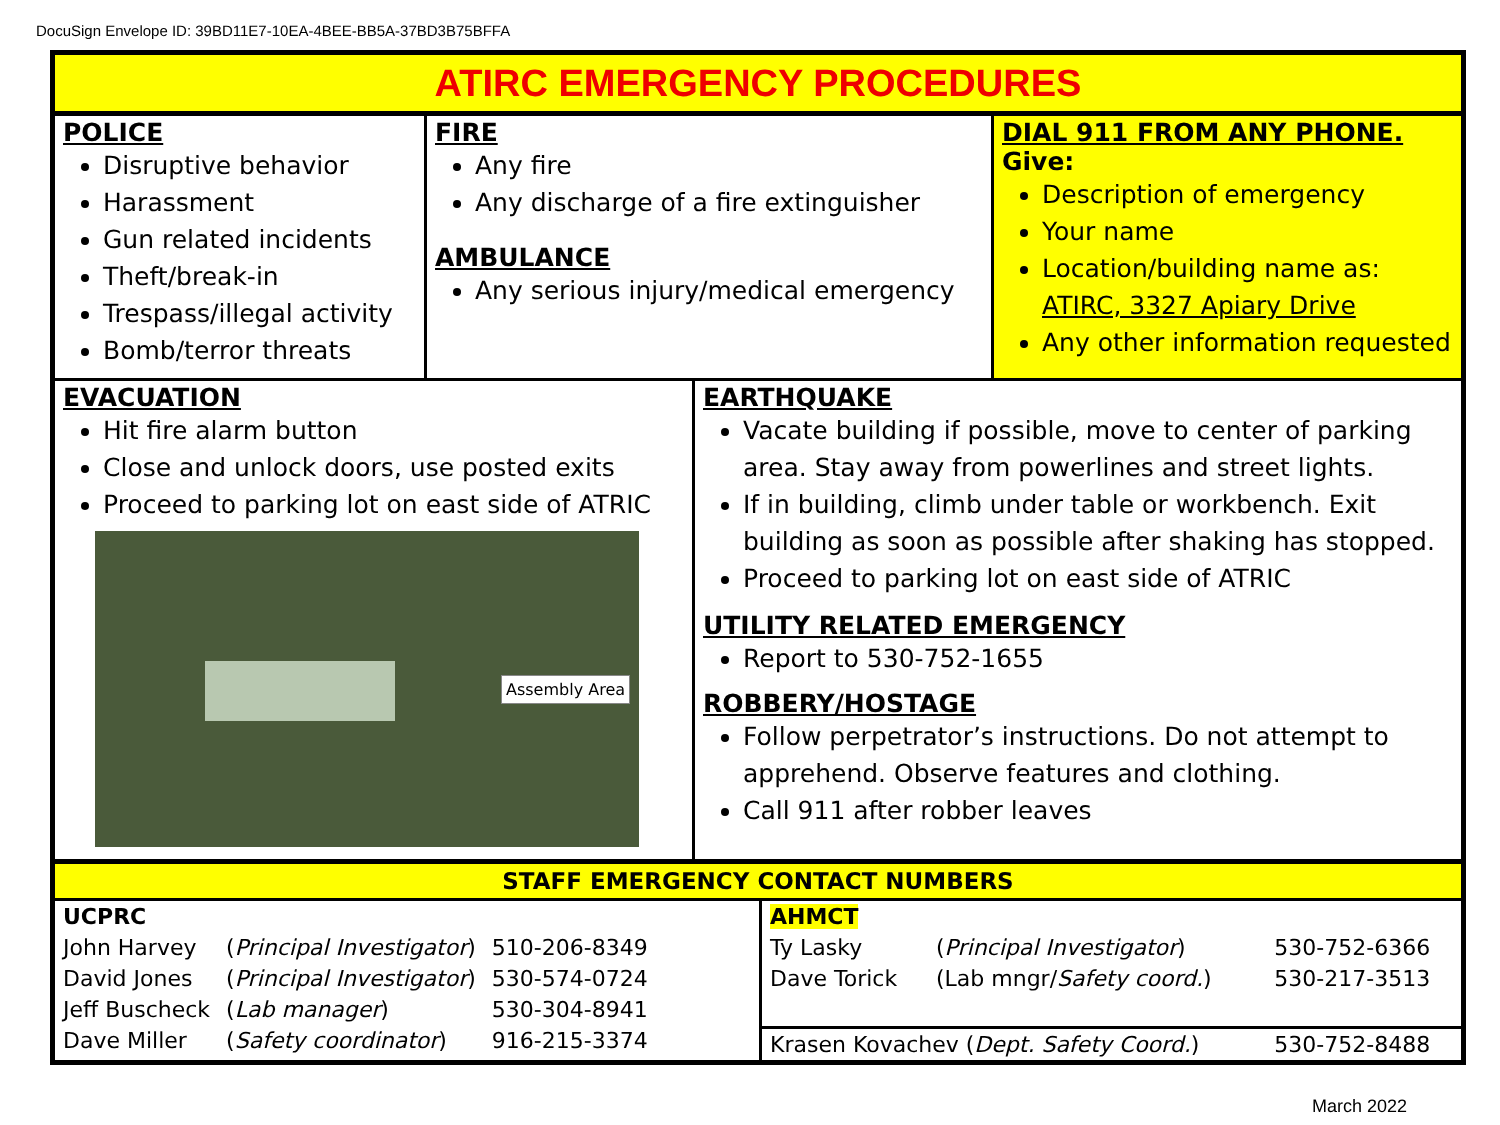DocuSign Envelope ID: 39BD11E7-10EA-4BEE-BB5A-37BD3B75BFFA
ATIRC EMERGENCY PROCEDURES
POLICE
Disruptive behavior
Harassment
Gun related incidents
Theft/break-in
Trespass/illegal activity
Bomb/terror threats
FIRE
Any fire
Any discharge of a fire extinguisher
AMBULANCE
Any serious injury/medical emergency
DIAL 911 FROM ANY PHONE.
Give:
Description of emergency
Your name
Location/building name as:
ATIRC, 3327 Apiary Drive
Any other information requested
EVACUATION
Hit fire alarm button
Close and unlock doors, use posted exits
Proceed to parking lot on east side of ATRIC
Assembly Area
EARTHQUAKE
Vacate building if possible, move to center of parking area. Stay away from powerlines and street lights.
If in building, climb under table or workbench. Exit building as soon as possible after shaking has stopped.
Proceed to parking lot on east side of ATRIC
UTILITY RELATED EMERGENCY
Report to 530-752-1655
ROBBERY/HOSTAGE
Follow perpetrator’s instructions. Do not attempt to apprehend. Observe features and clothing.
Call 911 after robber leaves
STAFF EMERGENCY CONTACT NUMBERS
| UCPRC | | |
| John Harvey | ( Principal Investigator ) | 510-206-8349 |
| David Jones | ( Principal Investigator ) | 530-574-0724 |
| Jeff Buscheck | ( Lab manager ) | 530-304-8941 |
| Dave Miller | ( Safety coordinator ) | 916-215-3374 |
| AHMCT | | |
| Ty Lasky | ( Principal Investigator ) | 530-752-6366 |
| Dave Torick | (Lab mngr/ Safety coord. ) | 530-217-3513 |
| Krasen Kovachev ( Dept. Safety Coord. ) | | 530-752-8488 |
March 2022